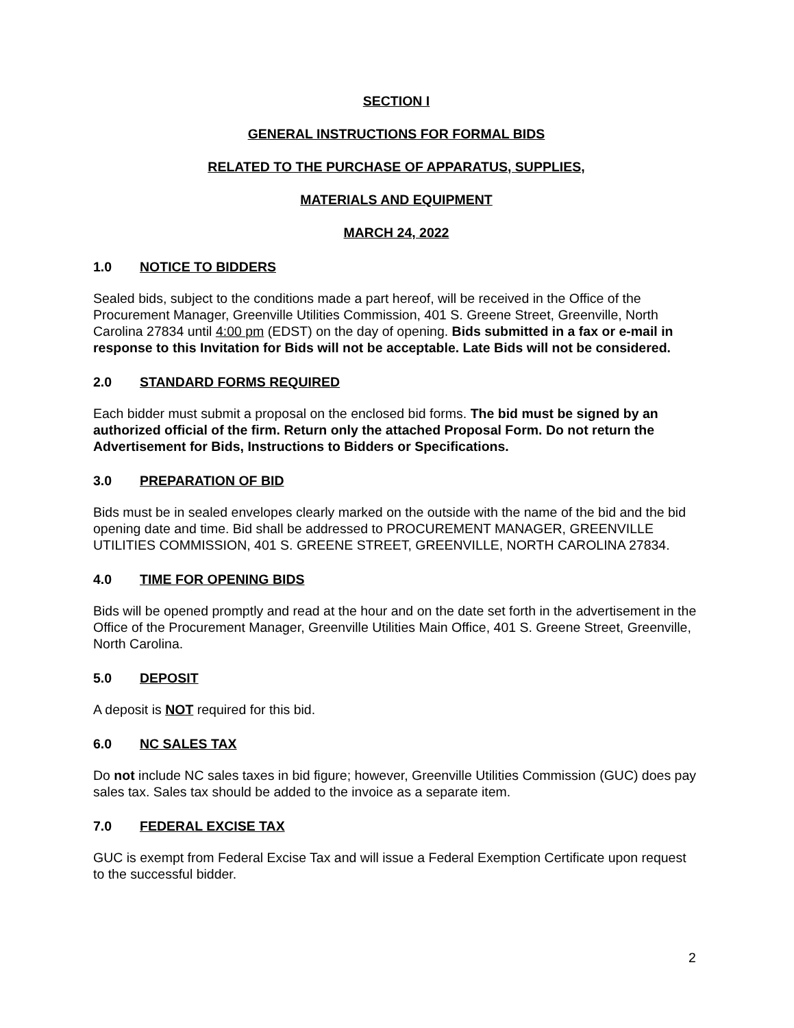SECTION I
GENERAL INSTRUCTIONS FOR FORMAL BIDS
RELATED TO THE PURCHASE OF APPARATUS, SUPPLIES,
MATERIALS AND EQUIPMENT
MARCH 24, 2022
1.0 NOTICE TO BIDDERS
Sealed bids, subject to the conditions made a part hereof, will be received in the Office of the Procurement Manager, Greenville Utilities Commission, 401 S. Greene Street, Greenville, North Carolina 27834 until 4:00 pm (EDST) on the day of opening. Bids submitted in a fax or e-mail in response to this Invitation for Bids will not be acceptable. Late Bids will not be considered.
2.0 STANDARD FORMS REQUIRED
Each bidder must submit a proposal on the enclosed bid forms. The bid must be signed by an authorized official of the firm. Return only the attached Proposal Form. Do not return the Advertisement for Bids, Instructions to Bidders or Specifications.
3.0 PREPARATION OF BID
Bids must be in sealed envelopes clearly marked on the outside with the name of the bid and the bid opening date and time. Bid shall be addressed to PROCUREMENT MANAGER, GREENVILLE UTILITIES COMMISSION, 401 S. GREENE STREET, GREENVILLE, NORTH CAROLINA 27834.
4.0 TIME FOR OPENING BIDS
Bids will be opened promptly and read at the hour and on the date set forth in the advertisement in the Office of the Procurement Manager, Greenville Utilities Main Office, 401 S. Greene Street, Greenville, North Carolina.
5.0 DEPOSIT
A deposit is NOT required for this bid.
6.0 NC SALES TAX
Do not include NC sales taxes in bid figure; however, Greenville Utilities Commission (GUC) does pay sales tax. Sales tax should be added to the invoice as a separate item.
7.0 FEDERAL EXCISE TAX
GUC is exempt from Federal Excise Tax and will issue a Federal Exemption Certificate upon request to the successful bidder.
2